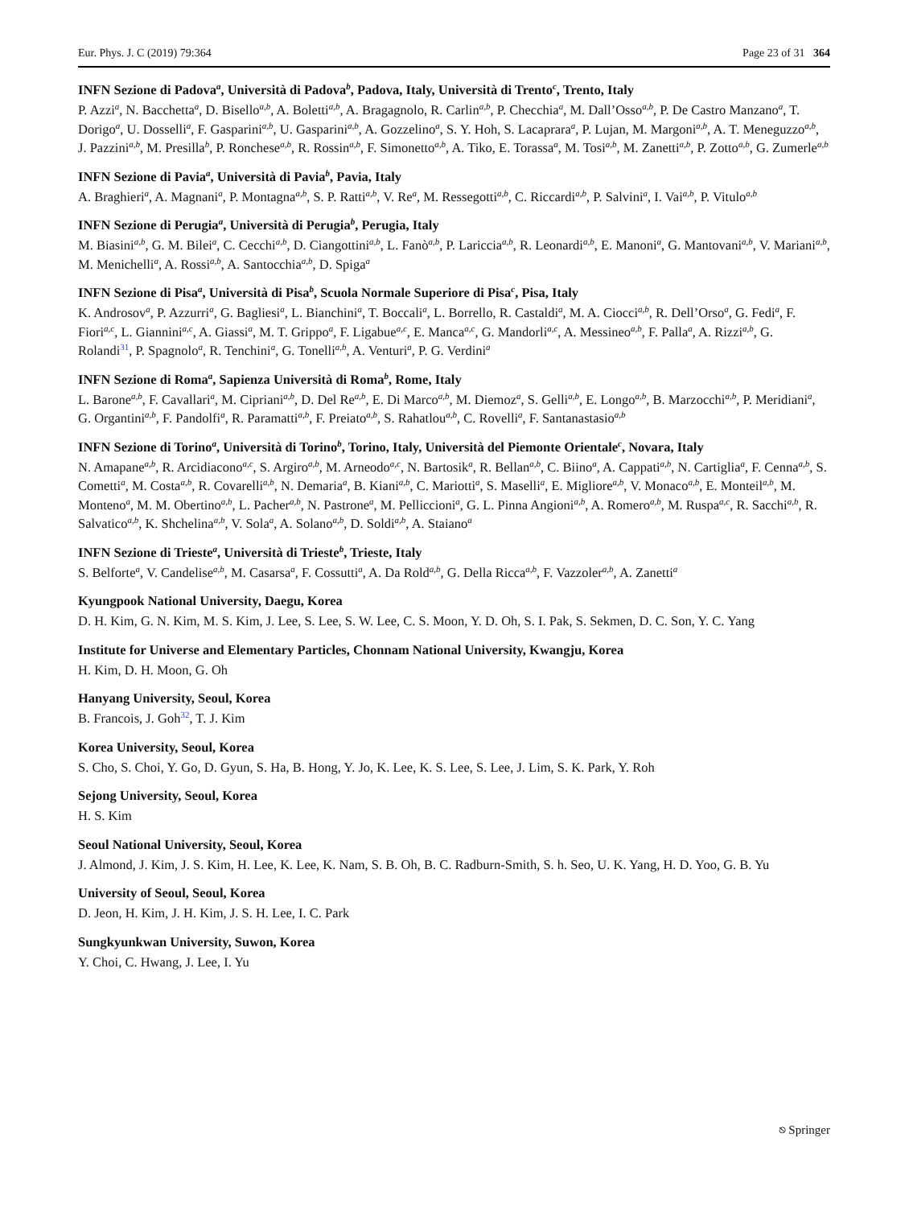Eur. Phys. J. C (2019) 79:364 Page 23 of 31 364
INFN Sezione di Padova<sup>a</sup>, Università di Padova<sup>b</sup>, Padova, Italy, Università di Trento<sup>c</sup>, Trento, Italy
P. Azzi<sup>a</sup>, N. Bacchetta<sup>a</sup>, D. Bisello<sup>a,b</sup>, A. Boletti<sup>a,b</sup>, A. Bragagnolo, R. Carlin<sup>a,b</sup>, P. Checchia<sup>a</sup>, M. Dall’Osso<sup>a,b</sup>, P. De Castro Manzano<sup>a</sup>, T. Dorigo<sup>a</sup>, U. Dosselli<sup>a</sup>, F. Gasparini<sup>a,b</sup>, U. Gasparini<sup>a,b</sup>, A. Gozzelino<sup>a</sup>, S. Y. Hoh, S. Lacaprara<sup>a</sup>, P. Lujan, M. Margoni<sup>a,b</sup>, A. T. Meneguzzo<sup>a,b</sup>, J. Pazzini<sup>a,b</sup>, M. Presilla<sup>b</sup>, P. Ronchese<sup>a,b</sup>, R. Rossin<sup>a,b</sup>, F. Simonetto<sup>a,b</sup>, A. Tiko, E. Torassa<sup>a</sup>, M. Tosi<sup>a,b</sup>, M. Zanetti<sup>a,b</sup>, P. Zotto<sup>a,b</sup>, G. Zumerle<sup>a,b</sup>
INFN Sezione di Pavia<sup>a</sup>, Università di Pavia<sup>b</sup>, Pavia, Italy
A. Braghieri<sup>a</sup>, A. Magnani<sup>a</sup>, P. Montagna<sup>a,b</sup>, S. P. Ratti<sup>a,b</sup>, V. Re<sup>a</sup>, M. Ressegotti<sup>a,b</sup>, C. Riccardi<sup>a,b</sup>, P. Salvini<sup>a</sup>, I. Vai<sup>a,b</sup>, P. Vitulo<sup>a,b</sup>
INFN Sezione di Perugia<sup>a</sup>, Università di Perugia<sup>b</sup>, Perugia, Italy
M. Biasini<sup>a,b</sup>, G. M. Bilei<sup>a</sup>, C. Cecchi<sup>a,b</sup>, D. Ciangottini<sup>a,b</sup>, L. Fanò<sup>a,b</sup>, P. Lariccia<sup>a,b</sup>, R. Leonardi<sup>a,b</sup>, E. Manoni<sup>a</sup>, G. Mantovani<sup>a,b</sup>, V. Mariani<sup>a,b</sup>, M. Menichelli<sup>a</sup>, A. Rossi<sup>a,b</sup>, A. Santocchia<sup>a,b</sup>, D. Spiga<sup>a</sup>
INFN Sezione di Pisa<sup>a</sup>, Università di Pisa<sup>b</sup>, Scuola Normale Superiore di Pisa<sup>c</sup>, Pisa, Italy
K. Androsov<sup>a</sup>, P. Azzurri<sup>a</sup>, G. Bagliesi<sup>a</sup>, L. Bianchini<sup>a</sup>, T. Boccali<sup>a</sup>, L. Borrello, R. Castaldi<sup>a</sup>, M. A. Ciocci<sup>a,b</sup>, R. Dell’Orso<sup>a</sup>, G. Fedi<sup>a</sup>, F. Fiori<sup>a,c</sup>, L. Giannini<sup>a,c</sup>, A. Giassi<sup>a</sup>, M. T. Grippo<sup>a</sup>, F. Ligabue<sup>a,c</sup>, E. Manca<sup>a,c</sup>, G. Mandorli<sup>a,c</sup>, A. Messineo<sup>a,b</sup>, F. Palla<sup>a</sup>, A. Rizzi<sup>a,b</sup>, G. Rolandi<sup>31</sup>, P. Spagnolo<sup>a</sup>, R. Tenchini<sup>a</sup>, G. Tonelli<sup>a,b</sup>, A. Venturi<sup>a</sup>, P. G. Verdini<sup>a</sup>
INFN Sezione di Roma<sup>a</sup>, Sapienza Università di Roma<sup>b</sup>, Rome, Italy
L. Barone<sup>a,b</sup>, F. Cavallari<sup>a</sup>, M. Cipriani<sup>a,b</sup>, D. Del Re<sup>a,b</sup>, E. Di Marco<sup>a,b</sup>, M. Diemoz<sup>a</sup>, S. Gelli<sup>a,b</sup>, E. Longo<sup>a,b</sup>, B. Marzocchi<sup>a,b</sup>, P. Meridiani<sup>a</sup>, G. Organtini<sup>a,b</sup>, F. Pandolfi<sup>a</sup>, R. Paramatti<sup>a,b</sup>, F. Preiato<sup>a,b</sup>, S. Rahatlou<sup>a,b</sup>, C. Rovelli<sup>a</sup>, F. Santanastasio<sup>a,b</sup>
INFN Sezione di Torino<sup>a</sup>, Università di Torino<sup>b</sup>, Torino, Italy, Università del Piemonte Orientale<sup>c</sup>, Novara, Italy
N. Amapane<sup>a,b</sup>, R. Arcidiacono<sup>a,c</sup>, S. Argiro<sup>a,b</sup>, M. Arneodo<sup>a,c</sup>, N. Bartosik<sup>a</sup>, R. Bellan<sup>a,b</sup>, C. Biino<sup>a</sup>, A. Cappati<sup>a,b</sup>, N. Cartiglia<sup>a</sup>, F. Cenna<sup>a,b</sup>, S. Cometti<sup>a</sup>, M. Costa<sup>a,b</sup>, R. Covarelli<sup>a,b</sup>, N. Demaria<sup>a</sup>, B. Kiani<sup>a,b</sup>, C. Mariotti<sup>a</sup>, S. Maselli<sup>a</sup>, E. Migliore<sup>a,b</sup>, V. Monaco<sup>a,b</sup>, E. Monteil<sup>a,b</sup>, M. Monteno<sup>a</sup>, M. M. Obertino<sup>a,b</sup>, L. Pacher<sup>a,b</sup>, N. Pastrone<sup>a</sup>, M. Pelliccioni<sup>a</sup>, G. L. Pinna Angioni<sup>a,b</sup>, A. Romero<sup>a,b</sup>, M. Ruspa<sup>a,c</sup>, R. Sacchi<sup>a,b</sup>, R. Salvatico<sup>a,b</sup>, K. Shchelina<sup>a,b</sup>, V. Sola<sup>a</sup>, A. Solano<sup>a,b</sup>, D. Soldi<sup>a,b</sup>, A. Staiano<sup>a</sup>
INFN Sezione di Trieste<sup>a</sup>, Università di Trieste<sup>b</sup>, Trieste, Italy
S. Belforte<sup>a</sup>, V. Candelise<sup>a,b</sup>, M. Casarsa<sup>a</sup>, F. Cossutti<sup>a</sup>, A. Da Rold<sup>a,b</sup>, G. Della Ricca<sup>a,b</sup>, F. Vazzoler<sup>a,b</sup>, A. Zanetti<sup>a</sup>
Kyungpook National University, Daegu, Korea
D. H. Kim, G. N. Kim, M. S. Kim, J. Lee, S. Lee, S. W. Lee, C. S. Moon, Y. D. Oh, S. I. Pak, S. Sekmen, D. C. Son, Y. C. Yang
Institute for Universe and Elementary Particles, Chonnam National University, Kwangju, Korea
H. Kim, D. H. Moon, G. Oh
Hanyang University, Seoul, Korea
B. Francois, J. Goh<sup>32</sup>, T. J. Kim
Korea University, Seoul, Korea
S. Cho, S. Choi, Y. Go, D. Gyun, S. Ha, B. Hong, Y. Jo, K. Lee, K. S. Lee, S. Lee, J. Lim, S. K. Park, Y. Roh
Sejong University, Seoul, Korea
H. S. Kim
Seoul National University, Seoul, Korea
J. Almond, J. Kim, J. S. Kim, H. Lee, K. Lee, K. Nam, S. B. Oh, B. C. Radburn-Smith, S. h. Seo, U. K. Yang, H. D. Yoo, G. B. Yu
University of Seoul, Seoul, Korea
D. Jeon, H. Kim, J. H. Kim, J. S. H. Lee, I. C. Park
Sungkyunkwan University, Suwon, Korea
Y. Choi, C. Hwang, J. Lee, I. Yu
⎋ Springer